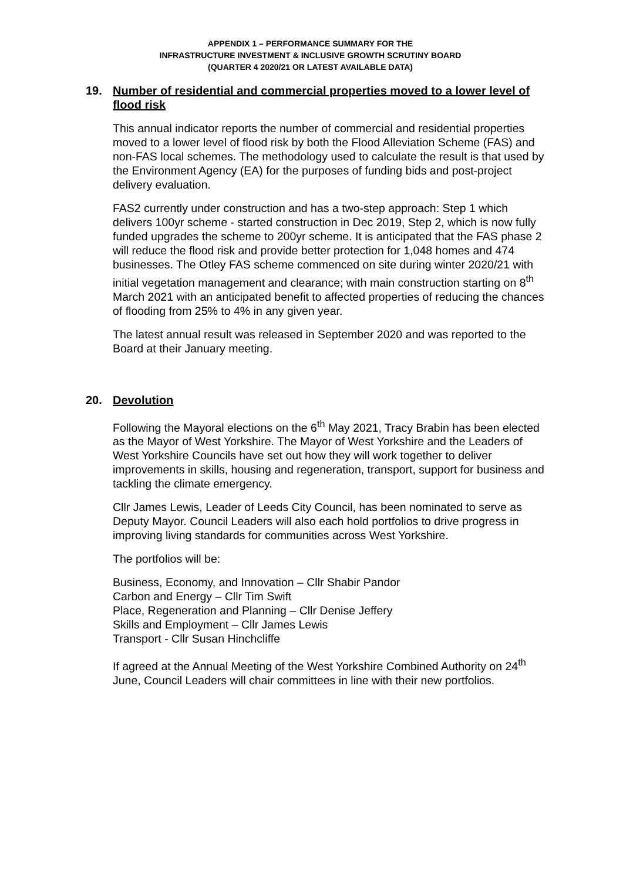APPENDIX 1 – PERFORMANCE SUMMARY FOR THE
INFRASTRUCTURE INVESTMENT & INCLUSIVE GROWTH SCRUTINY BOARD
(QUARTER 4 2020/21 OR LATEST AVAILABLE DATA)
19. Number of residential and commercial properties moved to a lower level of flood risk
This annual indicator reports the number of commercial and residential properties moved to a lower level of flood risk by both the Flood Alleviation Scheme (FAS) and non-FAS local schemes. The methodology used to calculate the result is that used by the Environment Agency (EA) for the purposes of funding bids and post-project delivery evaluation.
FAS2 currently under construction and has a two-step approach: Step 1 which delivers 100yr scheme - started construction in Dec 2019, Step 2, which is now fully funded upgrades the scheme to 200yr scheme. It is anticipated that the FAS phase 2 will reduce the flood risk and provide better protection for 1,048 homes and 474 businesses. The Otley FAS scheme commenced on site during winter 2020/21 with initial vegetation management and clearance; with main construction starting on 8<sup>th</sup> March 2021 with an anticipated benefit to affected properties of reducing the chances of flooding from 25% to 4% in any given year.
The latest annual result was released in September 2020 and was reported to the Board at their January meeting.
20. Devolution
Following the Mayoral elections on the 6<sup>th</sup> May 2021, Tracy Brabin has been elected as the Mayor of West Yorkshire. The Mayor of West Yorkshire and the Leaders of West Yorkshire Councils have set out how they will work together to deliver improvements in skills, housing and regeneration, transport, support for business and tackling the climate emergency.
Cllr James Lewis, Leader of Leeds City Council, has been nominated to serve as Deputy Mayor. Council Leaders will also each hold portfolios to drive progress in improving living standards for communities across West Yorkshire.
The portfolios will be:
Business, Economy, and Innovation – Cllr Shabir Pandor
Carbon and Energy – Cllr Tim Swift
Place, Regeneration and Planning – Cllr Denise Jeffery
Skills and Employment – Cllr James Lewis
Transport - Cllr Susan Hinchcliffe
If agreed at the Annual Meeting of the West Yorkshire Combined Authority on 24<sup>th</sup> June, Council Leaders will chair committees in line with their new portfolios.